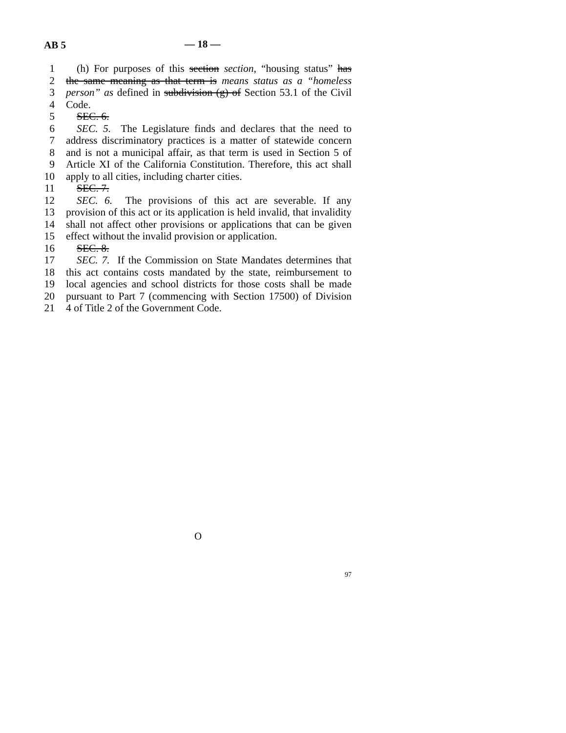AB 5 — 18 —
1 (h) For purposes of this section section, “housing status” has
2 the same meaning as that term is means status as a “homeless
3 person” as defined in subdivision (g) of Section 53.1 of the Civil
4 Code.
5 SEC. 6.
6 SEC. 5. The Legislature finds and declares that the need to
7 address discriminatory practices is a matter of statewide concern
8 and is not a municipal affair, as that term is used in Section 5 of
9 Article XI of the California Constitution. Therefore, this act shall
10 apply to all cities, including charter cities.
11 SEC. 7.
12 SEC. 6. The provisions of this act are severable. If any
13 provision of this act or its application is held invalid, that invalidity
14 shall not affect other provisions or applications that can be given
15 effect without the invalid provision or application.
16 SEC. 8.
17 SEC. 7. If the Commission on State Mandates determines that
18 this act contains costs mandated by the state, reimbursement to
19 local agencies and school districts for those costs shall be made
20 pursuant to Part 7 (commencing with Section 17500) of Division
21 4 of Title 2 of the Government Code.
O
97